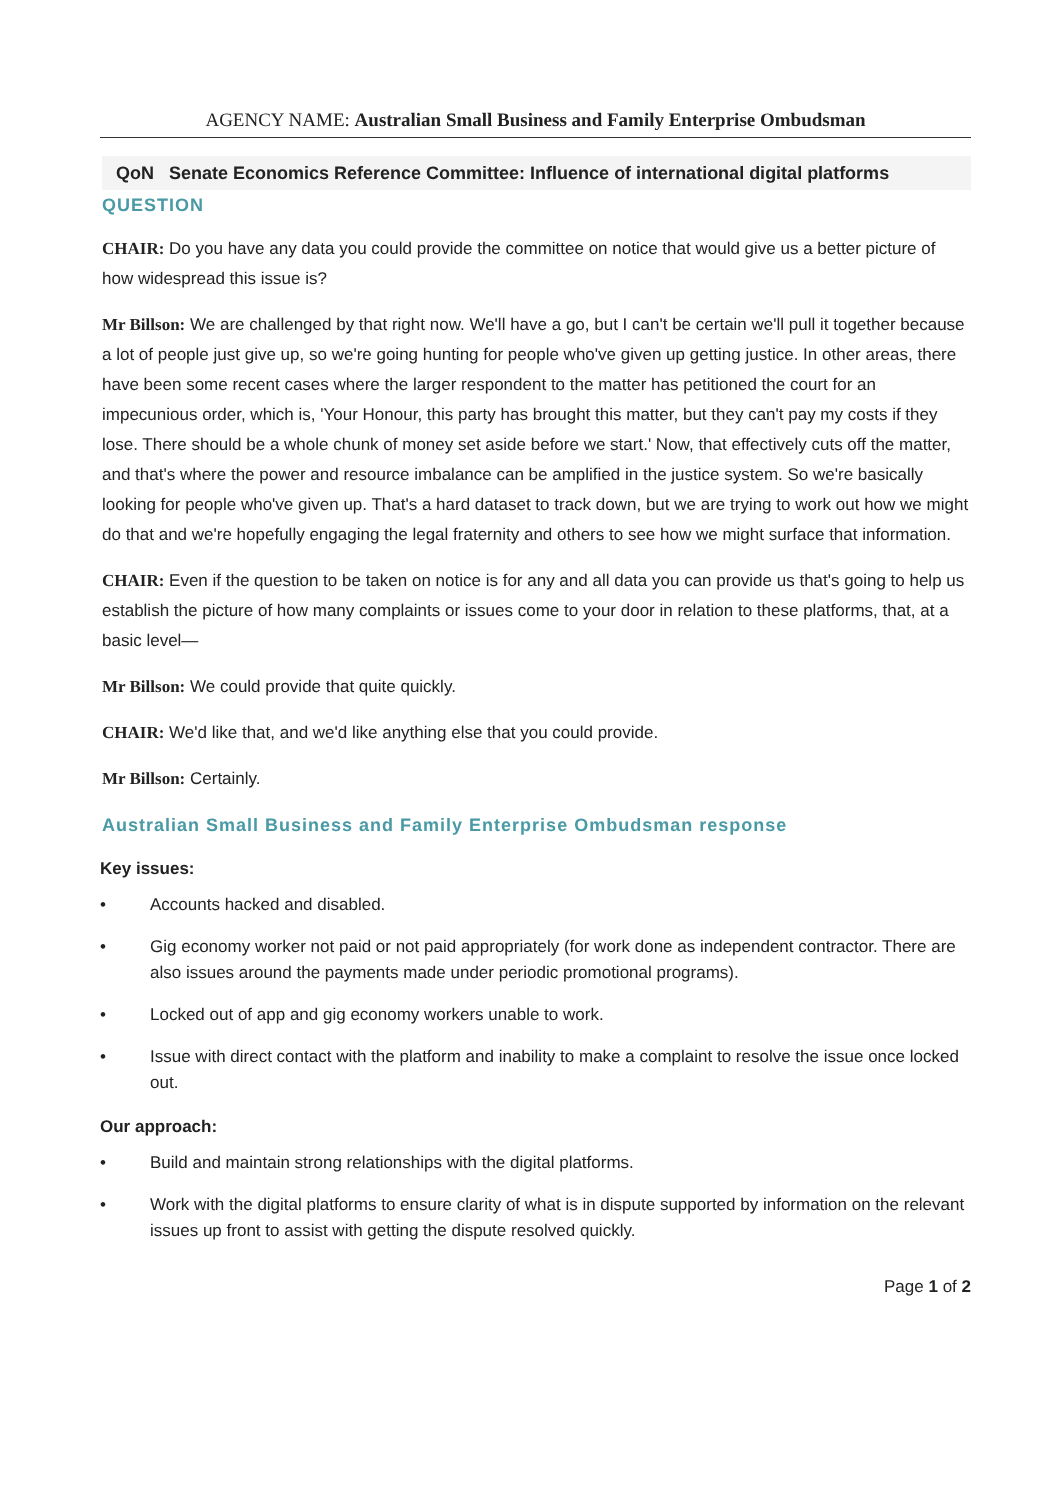AGENCY NAME: Australian Small Business and Family Enterprise Ombudsman
QoN Senate Economics Reference Committee: Influence of international digital platforms
QUESTION
CHAIR: Do you have any data you could provide the committee on notice that would give us a better picture of how widespread this issue is?
Mr Billson: We are challenged by that right now. We'll have a go, but I can't be certain we'll pull it together because a lot of people just give up, so we're going hunting for people who've given up getting justice. In other areas, there have been some recent cases where the larger respondent to the matter has petitioned the court for an impecunious order, which is, 'Your Honour, this party has brought this matter, but they can't pay my costs if they lose. There should be a whole chunk of money set aside before we start.' Now, that effectively cuts off the matter, and that's where the power and resource imbalance can be amplified in the justice system. So we're basically looking for people who've given up. That's a hard dataset to track down, but we are trying to work out how we might do that and we're hopefully engaging the legal fraternity and others to see how we might surface that information.
CHAIR: Even if the question to be taken on notice is for any and all data you can provide us that's going to help us establish the picture of how many complaints or issues come to your door in relation to these platforms, that, at a basic level—
Mr Billson: We could provide that quite quickly.
CHAIR: We'd like that, and we'd like anything else that you could provide.
Mr Billson: Certainly.
Australian Small Business and Family Enterprise Ombudsman response
Key issues:
• Accounts hacked and disabled.
• Gig economy worker not paid or not paid appropriately (for work done as independent contractor. There are also issues around the payments made under periodic promotional programs).
• Locked out of app and gig economy workers unable to work.
• Issue with direct contact with the platform and inability to make a complaint to resolve the issue once locked out.
Our approach:
• Build and maintain strong relationships with the digital platforms.
• Work with the digital platforms to ensure clarity of what is in dispute supported by information on the relevant issues up front to assist with getting the dispute resolved quickly.
Page 1 of 2